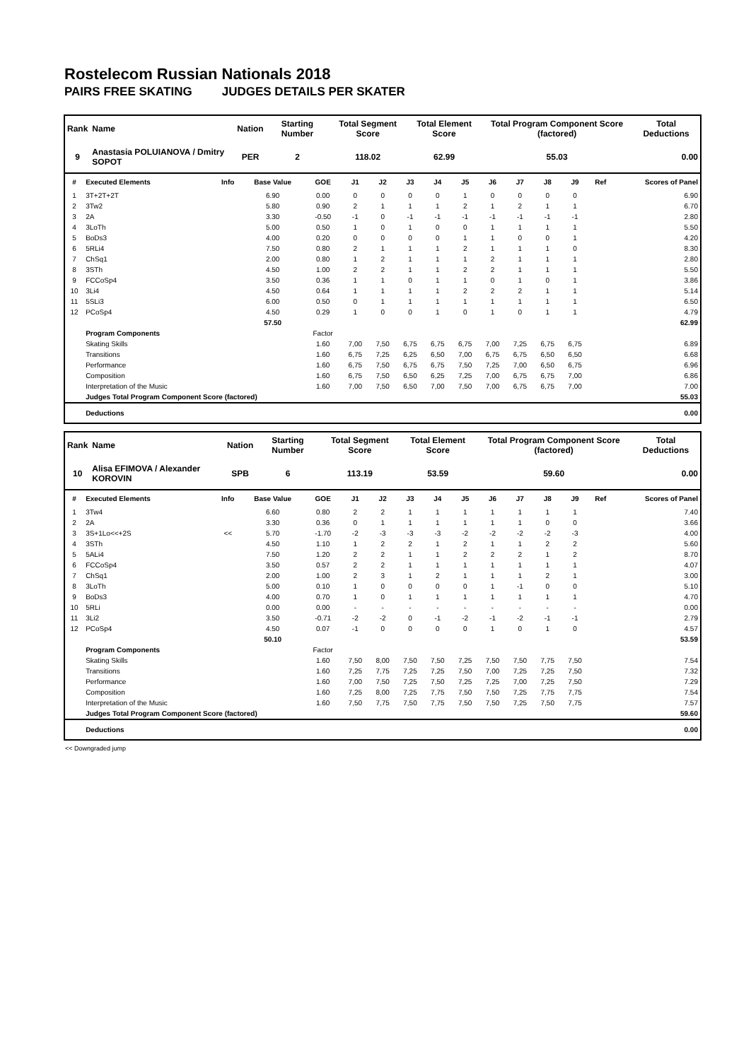Rostelecom Russian Nationals 2018
PAIRS FREE SKATING JUDGES DETAILS PER SKATER
| Rank | Name | Nation | Starting Number | Total Segment Score | Total Element Score | Total Program Component Score (factored) | Total Deductions |
| --- | --- | --- | --- | --- | --- | --- | --- |
| 9 | Anastasia POLUIANOVA / Dmitry SOPOT | PER | 2 | 118.02 | 62.99 | 55.03 | 0.00 |
| # | Executed Elements | Info | Base Value | GOE | J1 | J2 | J3 | J4 | J5 | J6 | J7 | J8 | J9 | Ref | Scores of Panel |
| --- | --- | --- | --- | --- | --- | --- | --- | --- | --- | --- | --- | --- | --- | --- | --- |
| 1 | 3T+2T+2T | | 6.90 | 0.00 | 0 | 0 | 0 | 0 | 1 | 0 | 0 | 0 | 0 | | 6.90 |
| 2 | 3Tw2 | | 5.80 | 0.90 | 2 | 1 | 1 | 1 | 2 | 1 | 2 | 1 | 1 | | 6.70 |
| 3 | 2A | | 3.30 | -0.50 | -1 | 0 | -1 | -1 | -1 | -1 | -1 | -1 | -1 | | 2.80 |
| 4 | 3LoTh | | 5.00 | 0.50 | 1 | 0 | 1 | 0 | 0 | 1 | 1 | 1 | 1 | | 5.50 |
| 5 | BoDs3 | | 4.00 | 0.20 | 0 | 0 | 0 | 0 | 1 | 1 | 0 | 0 | 1 | | 4.20 |
| 6 | 5RLi4 | | 7.50 | 0.80 | 2 | 1 | 1 | 1 | 2 | 1 | 1 | 1 | 0 | | 8.30 |
| 7 | ChSq1 | | 2.00 | 0.80 | 1 | 2 | 1 | 1 | 1 | 2 | 1 | 1 | 1 | | 2.80 |
| 8 | 3STh | | 4.50 | 1.00 | 2 | 2 | 1 | 1 | 2 | 2 | 1 | 1 | 1 | | 5.50 |
| 9 | FCCoSp4 | | 3.50 | 0.36 | 1 | 1 | 0 | 1 | 1 | 0 | 1 | 0 | 1 | | 3.86 |
| 10 | 3Li4 | | 4.50 | 0.64 | 1 | 1 | 1 | 1 | 2 | 2 | 2 | 1 | 1 | | 5.14 |
| 11 | 5SLi3 | | 6.00 | 0.50 | 0 | 1 | 1 | 1 | 1 | 1 | 1 | 1 | 1 | | 6.50 |
| 12 | PCoSp4 | | 4.50 | 0.29 | 1 | 0 | 0 | 1 | 0 | 1 | 0 | 1 | 1 | | 4.79 |
| | | | 57.50 | | | | | | | | | | | | 62.99 |
| | Program Components | | | Factor | | | | | | | | | | | |
| | Skating Skills | | | 1.60 | 7,00 | 7,50 | 6,75 | 6,75 | 6,75 | 7,00 | 7,25 | 6,75 | 6,75 | | 6.89 |
| | Transitions | | | 1.60 | 6,75 | 7,25 | 6,25 | 6,50 | 7,00 | 6,75 | 6,75 | 6,50 | 6,50 | | 6.68 |
| | Performance | | | 1.60 | 6,75 | 7,50 | 6,75 | 6,75 | 7,50 | 7,25 | 7,00 | 6,50 | 6,75 | | 6.96 |
| | Composition | | | 1.60 | 6,75 | 7,50 | 6,50 | 6,25 | 7,25 | 7,00 | 6,75 | 6,75 | 7,00 | | 6.86 |
| | Interpretation of the Music | | | 1.60 | 7,00 | 7,50 | 6,50 | 7,00 | 7,50 | 7,00 | 6,75 | 6,75 | 7,00 | | 7.00 |
| | Judges Total Program Component Score (factored) | | | | | | | | | | | | | | 55.03 |
| | Deductions | | | | | | | | | | | | | | 0.00 |
| Rank | Name | Nation | Starting Number | Total Segment Score | Total Element Score | Total Program Component Score (factored) | Total Deductions |
| --- | --- | --- | --- | --- | --- | --- | --- |
| 10 | Alisa EFIMOVA / Alexander KOROVIN | SPB | 6 | 113.19 | 53.59 | 59.60 | 0.00 |
| # | Executed Elements | Info | Base Value | GOE | J1 | J2 | J3 | J4 | J5 | J6 | J7 | J8 | J9 | Ref | Scores of Panel |
| --- | --- | --- | --- | --- | --- | --- | --- | --- | --- | --- | --- | --- | --- | --- | --- |
| 1 | 3Tw4 | | 6.60 | 0.80 | 2 | 2 | 1 | 1 | 1 | 1 | 1 | 1 | 1 | | 7.40 |
| 2 | 2A | | 3.30 | 0.36 | 0 | 1 | 1 | 1 | 1 | 1 | 1 | 0 | 0 | | 3.66 |
| 3 | 3S+1Lo<<+2S | << | 5.70 | -1.70 | -2 | -3 | -3 | -3 | -2 | -2 | -2 | -2 | -3 | | 4.00 |
| 4 | 3STh | | 4.50 | 1.10 | 1 | 2 | 2 | 1 | 2 | 1 | 1 | 2 | 2 | | 5.60 |
| 5 | 5ALi4 | | 7.50 | 1.20 | 2 | 2 | 1 | 1 | 2 | 2 | 2 | 1 | 2 | | 8.70 |
| 6 | FCCoSp4 | | 3.50 | 0.57 | 2 | 2 | 1 | 1 | 1 | 1 | 1 | 1 | 1 | | 4.07 |
| 7 | ChSq1 | | 2.00 | 1.00 | 2 | 3 | 1 | 2 | 1 | 1 | 1 | 2 | 1 | | 3.00 |
| 8 | 3LoTh | | 5.00 | 0.10 | 1 | 0 | 0 | 0 | 0 | 1 | -1 | 0 | 0 | | 5.10 |
| 9 | BoDs3 | | 4.00 | 0.70 | 1 | 0 | 1 | 1 | 1 | 1 | 1 | 1 | 1 | | 4.70 |
| 10 | 5RLi | | 0.00 | 0.00 | - | - | - | - | - | - | - | - | - | | 0.00 |
| 11 | 3Li2 | | 3.50 | -0.71 | -2 | -2 | 0 | -1 | -2 | -1 | -2 | -1 | -1 | | 2.79 |
| 12 | PCoSp4 | | 4.50 | 0.07 | -1 | 0 | 0 | 0 | 0 | 1 | 0 | 1 | 0 | | 4.57 |
| | | | 50.10 | | | | | | | | | | | | 53.59 |
| | Program Components | | | Factor | | | | | | | | | | | |
| | Skating Skills | | | 1.60 | 7,50 | 8,00 | 7,50 | 7,50 | 7,25 | 7,50 | 7,50 | 7,75 | 7,50 | | 7.54 |
| | Transitions | | | 1.60 | 7,25 | 7,75 | 7,25 | 7,25 | 7,50 | 7,00 | 7,25 | 7,25 | 7,50 | | 7.32 |
| | Performance | | | 1.60 | 7,00 | 7,50 | 7,25 | 7,50 | 7,25 | 7,25 | 7,00 | 7,25 | 7,50 | | 7.29 |
| | Composition | | | 1.60 | 7,25 | 8,00 | 7,25 | 7,75 | 7,50 | 7,50 | 7,25 | 7,75 | 7,75 | | 7.54 |
| | Interpretation of the Music | | | 1.60 | 7,50 | 7,75 | 7,50 | 7,75 | 7,50 | 7,50 | 7,25 | 7,50 | 7,75 | | 7.57 |
| | Judges Total Program Component Score (factored) | | | | | | | | | | | | | | 59.60 |
| | Deductions | | | | | | | | | | | | | | 0.00 |
<< Downgraded jump